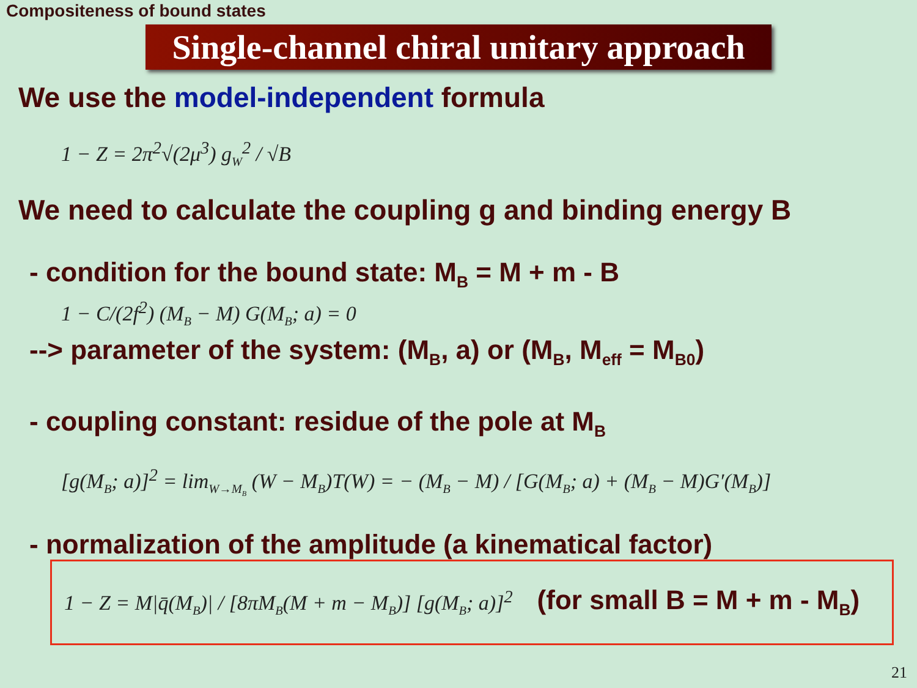Compositeness of bound states
Single-channel chiral unitary approach
We use the model-independent formula
1 − Z = 2π<sup>2</sup>√(2μ<sup>3</sup>) g<sub>W</sub><sup>2</sup> / √B
We need to calculate the coupling g and binding energy B
- condition for the bound state: M<sub>B</sub> = M + m - B
1 − C/(2f<sup>2</sup>) (M<sub>B</sub> − M) G(M<sub>B</sub>; a) = 0
--> parameter of the system: (M<sub>B</sub>, a) or (M<sub>B</sub>, M<sub>eff</sub> = M<sub>B0</sub>)
- coupling constant: residue of the pole at M<sub>B</sub>
[g(M<sub>B</sub>; a)]<sup>2</sup> = lim<sub>W→M<sub>B</sub></sub> (W − M<sub>B</sub>)T(W) = − (M<sub>B</sub> − M) / [G(M<sub>B</sub>; a) + (M<sub>B</sub> − M)G′(M<sub>B</sub>)]
- normalization of the amplitude (a kinematical factor)
1 − Z = M|q̄(M<sub>B</sub>)| / [8πM<sub>B</sub>(M + m − M<sub>B</sub>)] [g(M<sub>B</sub>; a)]<sup>2</sup> (for small B = M + m - M<sub>B</sub>)
21